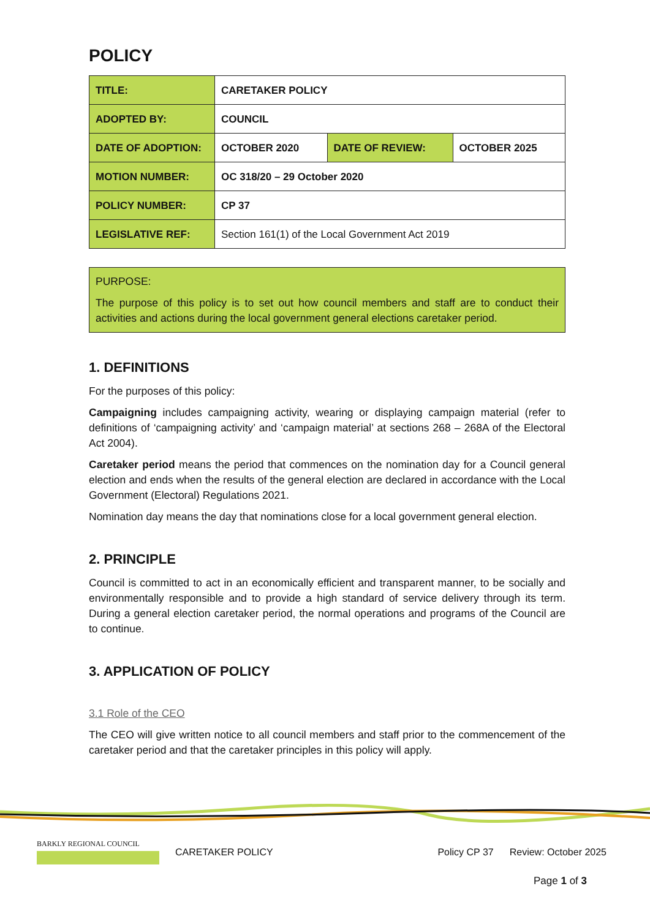POLICY
| TITLE: | CARETAKER POLICY | | |
| ADOPTED BY: | COUNCIL | | |
| DATE OF ADOPTION: | OCTOBER 2020 | DATE OF REVIEW: | OCTOBER 2025 |
| MOTION NUMBER: | OC 318/20 – 29 October 2020 | | |
| POLICY NUMBER: | CP 37 | | |
| LEGISLATIVE REF: | Section 161(1) of the Local Government Act 2019 | | |
PURPOSE:
The purpose of this policy is to set out how council members and staff are to conduct their activities and actions during the local government general elections caretaker period.
1. DEFINITIONS
For the purposes of this policy:
Campaigning includes campaigning activity, wearing or displaying campaign material (refer to definitions of ‘campaigning activity’ and ‘campaign material’ at sections 268 – 268A of the Electoral Act 2004).
Caretaker period means the period that commences on the nomination day for a Council general election and ends when the results of the general election are declared in accordance with the Local Government (Electoral) Regulations 2021.
Nomination day means the day that nominations close for a local government general election.
2. PRINCIPLE
Council is committed to act in an economically efficient and transparent manner, to be socially and environmentally responsible and to provide a high standard of service delivery through its term. During a general election caretaker period, the normal operations and programs of the Council are to continue.
3. APPLICATION OF POLICY
3.1 Role of the CEO
The CEO will give written notice to all council members and staff prior to the commencement of the caretaker period and that the caretaker principles in this policy will apply.
BARKLY REGIONAL COUNCIL
CARETAKER POLICY Policy CP 37 Review: October 2025
Page 1 of 3